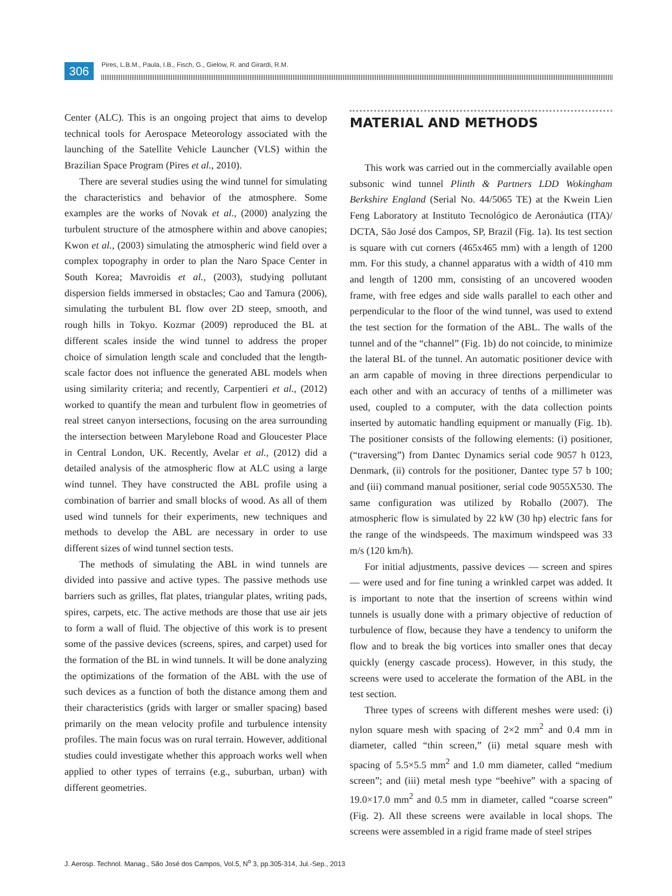306
Pires, L.B.M., Paula, I.B., Fisch, G., Gielow, R. and Girardi, R.M.
Center (ALC). This is an ongoing project that aims to develop technical tools for Aerospace Meteorology associated with the launching of the Satellite Vehicle Launcher (VLS) within the Brazilian Space Program (Pires et al., 2010).
There are several studies using the wind tunnel for simulating the characteristics and behavior of the atmosphere. Some examples are the works of Novak et al., (2000) analyzing the turbulent structure of the atmosphere within and above canopies; Kwon et al., (2003) simulating the atmospheric wind field over a complex topography in order to plan the Naro Space Center in South Korea; Mavroidis et al., (2003), studying pollutant dispersion fields immersed in obstacles; Cao and Tamura (2006), simulating the turbulent BL flow over 2D steep, smooth, and rough hills in Tokyo. Kozmar (2009) reproduced the BL at different scales inside the wind tunnel to address the proper choice of simulation length scale and concluded that the length-scale factor does not influence the generated ABL models when using similarity criteria; and recently, Carpentieri et al., (2012) worked to quantify the mean and turbulent flow in geometries of real street canyon intersections, focusing on the area surrounding the intersection between Marylebone Road and Gloucester Place in Central London, UK. Recently, Avelar et al., (2012) did a detailed analysis of the atmospheric flow at ALC using a large wind tunnel. They have constructed the ABL profile using a combination of barrier and small blocks of wood. As all of them used wind tunnels for their experiments, new techniques and methods to develop the ABL are necessary in order to use different sizes of wind tunnel section tests.
The methods of simulating the ABL in wind tunnels are divided into passive and active types. The passive methods use barriers such as grilles, flat plates, triangular plates, writing pads, spires, carpets, etc. The active methods are those that use air jets to form a wall of fluid. The objective of this work is to present some of the passive devices (screens, spires, and carpet) used for the formation of the BL in wind tunnels. It will be done analyzing the optimizations of the formation of the ABL with the use of such devices as a function of both the distance among them and their characteristics (grids with larger or smaller spacing) based primarily on the mean velocity profile and turbulence intensity profiles. The main focus was on rural terrain. However, additional studies could investigate whether this approach works well when applied to other types of terrains (e.g., suburban, urban) with different geometries.
MATERIAL AND METHODS
This work was carried out in the commercially available open subsonic wind tunnel Plinth & Partners LDD Wokingham Berkshire England (Serial No. 44/5065 TE) at the Kwein Lien Feng Laboratory at Instituto Tecnológico de Aeronáutica (ITA)/ DCTA, São José dos Campos, SP, Brazil (Fig. 1a). Its test section is square with cut corners (465x465 mm) with a length of 1200 mm. For this study, a channel apparatus with a width of 410 mm and length of 1200 mm, consisting of an uncovered wooden frame, with free edges and side walls parallel to each other and perpendicular to the floor of the wind tunnel, was used to extend the test section for the formation of the ABL. The walls of the tunnel and of the “channel” (Fig. 1b) do not coincide, to minimize the lateral BL of the tunnel. An automatic positioner device with an arm capable of moving in three directions perpendicular to each other and with an accuracy of tenths of a millimeter was used, coupled to a computer, with the data collection points inserted by automatic handling equipment or manually (Fig. 1b). The positioner consists of the following elements: (i) positioner, (“traversing”) from Dantec Dynamics serial code 9057 h 0123, Denmark, (ii) controls for the positioner, Dantec type 57 b 100; and (iii) command manual positioner, serial code 9055X530. The same configuration was utilized by Roballo (2007). The atmospheric flow is simulated by 22 kW (30 hp) electric fans for the range of the windspeeds. The maximum windspeed was 33 m/s (120 km/h).
For initial adjustments, passive devices — screen and spires — were used and for fine tuning a wrinkled carpet was added. It is important to note that the insertion of screens within wind tunnels is usually done with a primary objective of reduction of turbulence of flow, because they have a tendency to uniform the flow and to break the big vortices into smaller ones that decay quickly (energy cascade process). However, in this study, the screens were used to accelerate the formation of the ABL in the test section.
Three types of screens with different meshes were used: (i) nylon square mesh with spacing of 2×2 mm<sup>2</sup> and 0.4 mm in diameter, called “thin screen,” (ii) metal square mesh with spacing of 5.5×5.5 mm<sup>2</sup> and 1.0 mm diameter, called “medium screen”; and (iii) metal mesh type “beehive” with a spacing of 19.0×17.0 mm<sup>2</sup> and 0.5 mm in diameter, called “coarse screen” (Fig. 2). All these screens were available in local shops. The screens were assembled in a rigid frame made of steel stripes
J. Aerosp. Technol. Manag., São José dos Campos, Vol.5, N<sup>o</sup> 3, pp.305-314, Jul.-Sep., 2013